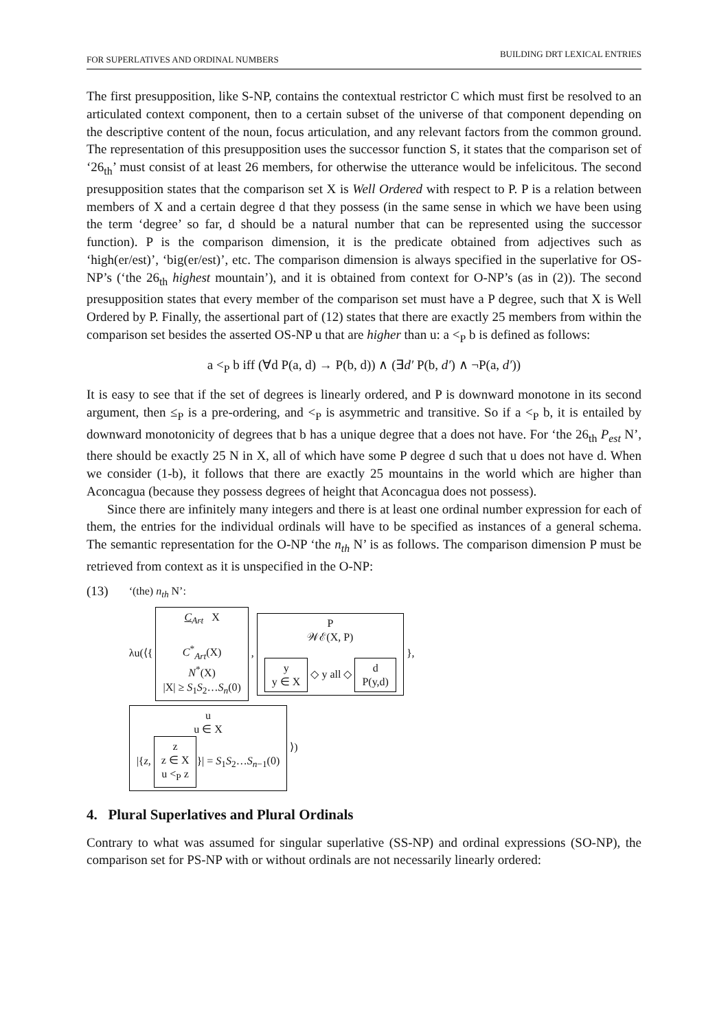BUILDING DRT LEXICAL ENTRIES
FOR SUPERLATIVES AND ORDINAL NUMBERS
The first presupposition, like S-NP, contains the contextual restrictor C which must first be resolved to an articulated context component, then to a certain subset of the universe of that component depending on the descriptive content of the noun, focus articulation, and any relevant factors from the common ground. The representation of this presupposition uses the successor function S, it states that the comparison set of ‘26<sub>th</sub>’ must consist of at least 26 members, for otherwise the utterance would be infelicitous. The second presupposition states that the comparison set X is Well Ordered with respect to P. P is a relation between members of X and a certain degree d that they possess (in the same sense in which we have been using the term ‘degree’ so far, d should be a natural number that can be represented using the successor function). P is the comparison dimension, it is the predicate obtained from adjectives such as ‘high(er/est)’, ‘big(er/est)’, etc. The comparison dimension is always specified in the superlative for OS-NP’s (‘the 26<sub>th</sub> highest mountain’), and it is obtained from context for O-NP’s (as in (2)). The second presupposition states that every member of the comparison set must have a P degree, such that X is Well Ordered by P. Finally, the assertional part of (12) states that there are exactly 25 members from within the comparison set besides the asserted OS-NP u that are higher than u: a <<sub>P</sub> b is defined as follows:
a <<sub>P</sub> b iff (∀d P(a, d) → P(b, d)) ∧ (∃d′ P(b, d′) ∧ ¬P(a, d′))
It is easy to see that if the set of degrees is linearly ordered, and P is downward monotone in its second argument, then ≤<sub>P</sub> is a pre-ordering, and <<sub>P</sub> is asymmetric and transitive. So if a <<sub>P</sub> b, it is entailed by downward monotonicity of degrees that b has a unique degree that a does not have. For ‘the 26<sub>th</sub> P<sub>est</sub> N’, there should be exactly 25 N in X, all of which have some P degree d such that u does not have d. When we consider (1-b), it follows that there are exactly 25 mountains in the world which are higher than Aconcagua (because they possess degrees of height that Aconcagua does not possess).
Since there are infinitely many integers and there is at least one ordinal number expression for each of them, the entries for the individual ordinals will have to be specified as instances of a general schema. The semantic representation for the O-NP ‘the n<sub>th</sub> N’ is as follows. The comparison dimension P must be retrieved from context as it is unspecified in the O-NP:
(13)
‘(the) n<sub>th</sub> N’:
λu(⟨{ C<sub>Art</sub> X
C<sup>*</sup><sub>Art</sub>(X)
N<sup>*</sup>(X)
|X| ≥ S<sub>1</sub>S<sub>2</sub>…S<sub>n</sub>(0) , P
𝒲ℰ(X, P)
y
y ∈ X ◇ y all ◇ d
P(y,d) },
u
u ∈ X
|{z, z
z ∈ X
u <<sub>P</sub> z }| = S<sub>1</sub>S<sub>2</sub>…S<sub>n−1</sub>(0) ⟩)
4. Plural Superlatives and Plural Ordinals
Contrary to what was assumed for singular superlative (SS-NP) and ordinal expressions (SO-NP), the comparison set for PS-NP with or without ordinals are not necessarily linearly ordered: